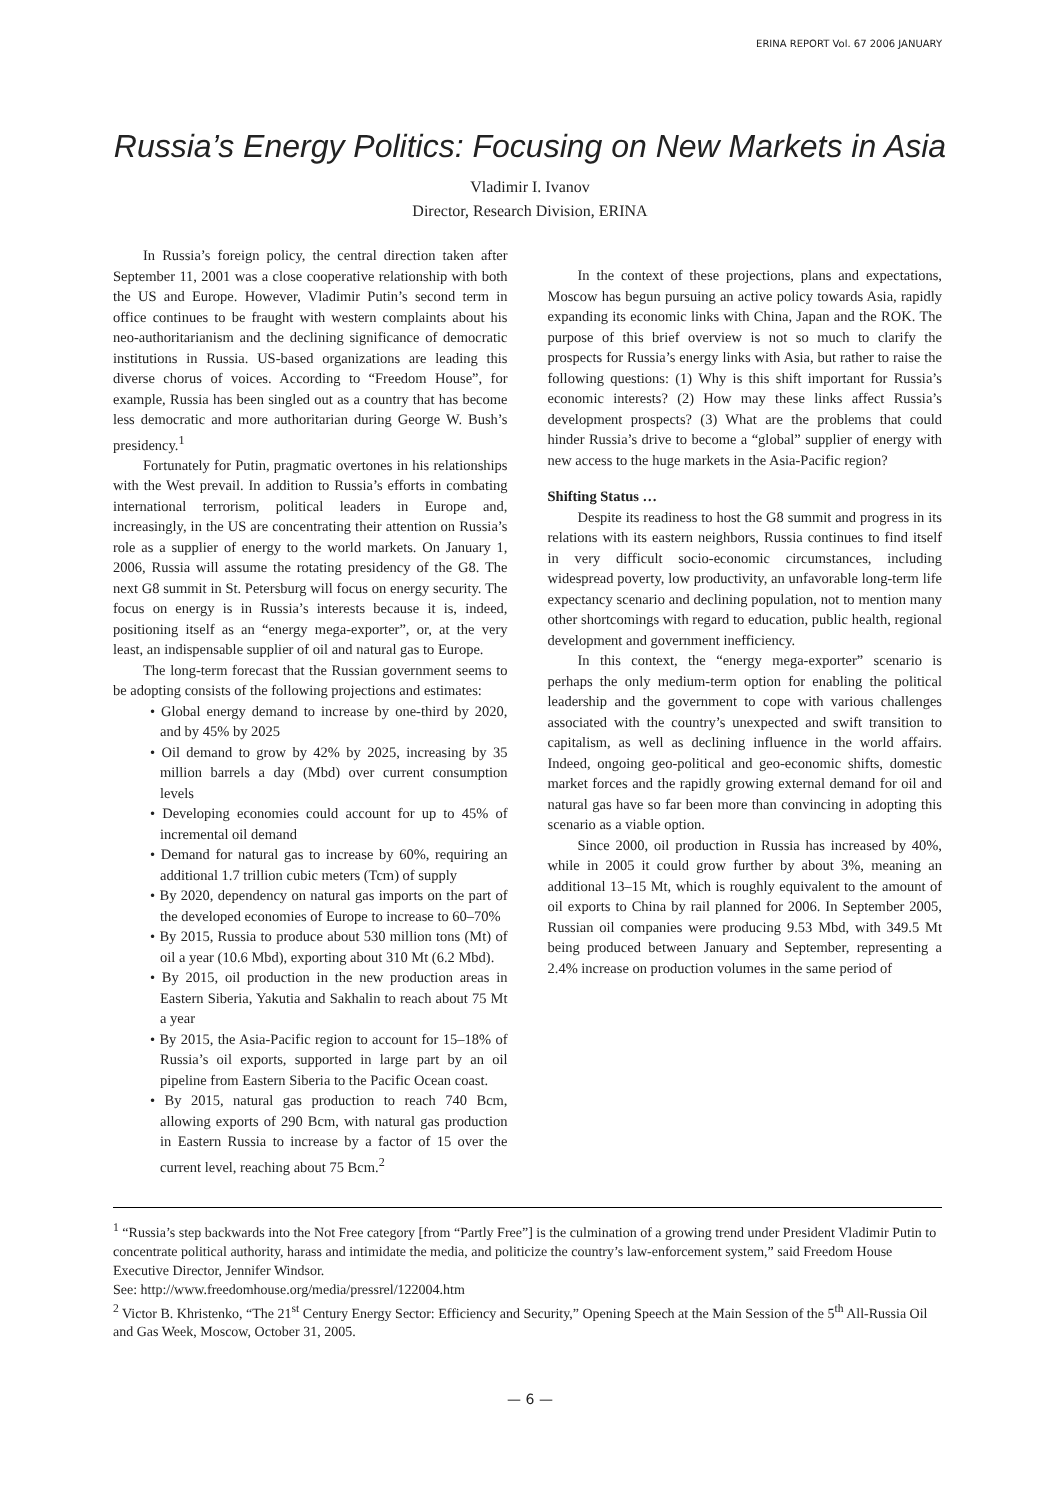ERINA REPORT Vol. 67 2006 JANUARY
Russia’s Energy Politics: Focusing on New Markets in Asia
Vladimir I. Ivanov
Director, Research Division, ERINA
In Russia’s foreign policy, the central direction taken after September 11, 2001 was a close cooperative relationship with both the US and Europe. However, Vladimir Putin’s second term in office continues to be fraught with western complaints about his neo-authoritarianism and the declining significance of democratic institutions in Russia. US-based organizations are leading this diverse chorus of voices. According to “Freedom House”, for example, Russia has been singled out as a country that has become less democratic and more authoritarian during George W. Bush’s presidency.<sup>1</sup>
Fortunately for Putin, pragmatic overtones in his relationships with the West prevail. In addition to Russia’s efforts in combating international terrorism, political leaders in Europe and, increasingly, in the US are concentrating their attention on Russia’s role as a supplier of energy to the world markets. On January 1, 2006, Russia will assume the rotating presidency of the G8. The next G8 summit in St. Petersburg will focus on energy security. The focus on energy is in Russia’s interests because it is, indeed, positioning itself as an “energy mega-exporter”, or, at the very least, an indispensable supplier of oil and natural gas to Europe.
The long-term forecast that the Russian government seems to be adopting consists of the following projections and estimates:
• Global energy demand to increase by one-third by 2020, and by 45% by 2025
• Oil demand to grow by 42% by 2025, increasing by 35 million barrels a day (Mbd) over current consumption levels
• Developing economies could account for up to 45% of incremental oil demand
• Demand for natural gas to increase by 60%, requiring an additional 1.7 trillion cubic meters (Tcm) of supply
• By 2020, dependency on natural gas imports on the part of the developed economies of Europe to increase to 60–70%
• By 2015, Russia to produce about 530 million tons (Mt) of oil a year (10.6 Mbd), exporting about 310 Mt (6.2 Mbd).
• By 2015, oil production in the new production areas in Eastern Siberia, Yakutia and Sakhalin to reach about 75 Mt a year
• By 2015, the Asia-Pacific region to account for 15–18% of Russia’s oil exports, supported in large part by an oil pipeline from Eastern Siberia to the Pacific Ocean coast.
• By 2015, natural gas production to reach 740 Bcm, allowing exports of 290 Bcm, with natural gas production in Eastern Russia to increase by a factor of 15 over the current level, reaching about 75 Bcm.<sup>2</sup>
In the context of these projections, plans and expectations, Moscow has begun pursuing an active policy towards Asia, rapidly expanding its economic links with China, Japan and the ROK. The purpose of this brief overview is not so much to clarify the prospects for Russia’s energy links with Asia, but rather to raise the following questions: (1) Why is this shift important for Russia’s economic interests? (2) How may these links affect Russia’s development prospects? (3) What are the problems that could hinder Russia’s drive to become a “global” supplier of energy with new access to the huge markets in the Asia-Pacific region?
Shifting Status …
Despite its readiness to host the G8 summit and progress in its relations with its eastern neighbors, Russia continues to find itself in very difficult socio-economic circumstances, including widespread poverty, low productivity, an unfavorable long-term life expectancy scenario and declining population, not to mention many other shortcomings with regard to education, public health, regional development and government inefficiency.
In this context, the “energy mega-exporter” scenario is perhaps the only medium-term option for enabling the political leadership and the government to cope with various challenges associated with the country’s unexpected and swift transition to capitalism, as well as declining influence in the world affairs. Indeed, ongoing geo-political and geo-economic shifts, domestic market forces and the rapidly growing external demand for oil and natural gas have so far been more than convincing in adopting this scenario as a viable option.
Since 2000, oil production in Russia has increased by 40%, while in 2005 it could grow further by about 3%, meaning an additional 13–15 Mt, which is roughly equivalent to the amount of oil exports to China by rail planned for 2006. In September 2005, Russian oil companies were producing 9.53 Mbd, with 349.5 Mt being produced between January and September, representing a 2.4% increase on production volumes in the same period of
<sup>1</sup> “Russia’s step backwards into the Not Free category [from “Partly Free”] is the culmination of a growing trend under President Vladimir Putin to concentrate political authority, harass and intimidate the media, and politicize the country’s law-enforcement system,” said Freedom House Executive Director, Jennifer Windsor.
See: http://www.freedomhouse.org/media/pressrel/122004.htm
<sup>2</sup> Victor B. Khristenko, “The 21<sup>st</sup> Century Energy Sector: Efficiency and Security,” Opening Speech at the Main Session of the 5<sup>th</sup> All-Russia Oil and Gas Week, Moscow, October 31, 2005.
— 6 —